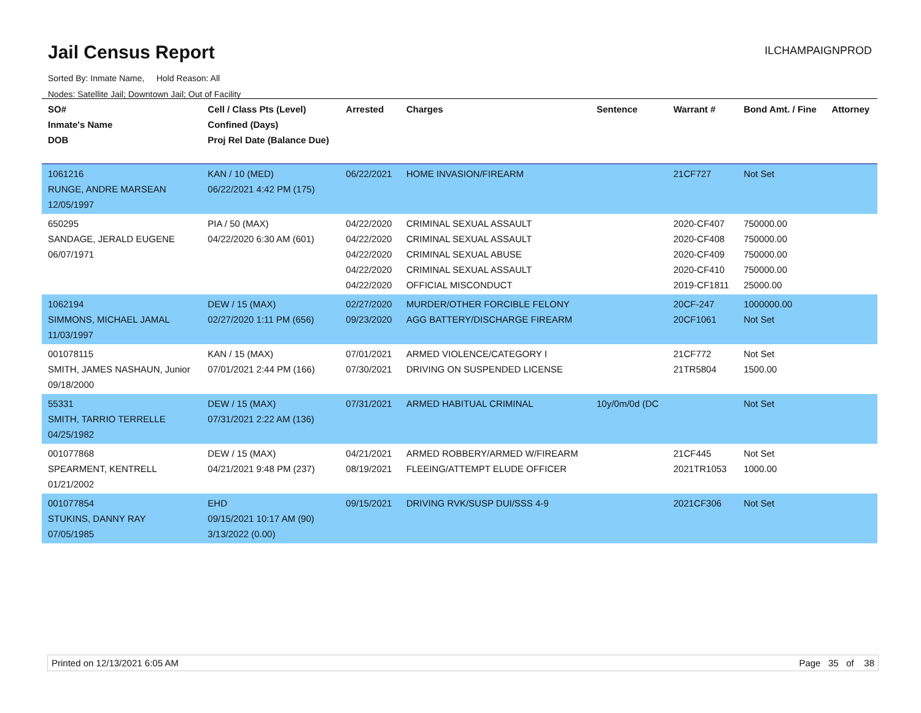Jail Census Report ILCHAMPAIGNPROD
Sorted By: Inmate Name, Hold Reason: All
Nodes: Satellite Jail; Downtown Jail; Out of Facility
| SO# Inmate's Name DOB | Cell / Class Pts (Level) Confined (Days) Proj Rel Date (Balance Due) | Arrested | Charges | Sentence | Warrant # | Bond Amt. / Fine | Attorney |
| --- | --- | --- | --- | --- | --- | --- | --- |
| 1061216 RUNGE, ANDRE MARSEAN 12/05/1997 | KAN / 10 (MED) 06/22/2021 4:42 PM (175) | 06/22/2021 | HOME INVASION/FIREARM | | 21CF727 | Not Set | |
| 650295 SANDAGE, JERALD EUGENE 06/07/1971 | PIA / 50 (MAX) 04/22/2020 6:30 AM (601) | 04/22/2020 04/22/2020 04/22/2020 04/22/2020 04/22/2020 | CRIMINAL SEXUAL ASSAULT CRIMINAL SEXUAL ASSAULT CRIMINAL SEXUAL ABUSE CRIMINAL SEXUAL ASSAULT OFFICIAL MISCONDUCT | | 2020-CF407 2020-CF408 2020-CF409 2020-CF410 2019-CF1811 | 750000.00 750000.00 750000.00 750000.00 25000.00 | |
| 1062194 SIMMONS, MICHAEL JAMAL 11/03/1997 | DEW / 15 (MAX) 02/27/2020 1:11 PM (656) | 02/27/2020 09/23/2020 | MURDER/OTHER FORCIBLE FELONY AGG BATTERY/DISCHARGE FIREARM | | 20CF-247 20CF1061 | 1000000.00 Not Set | |
| 001078115 SMITH, JAMES NASHAUN, Junior 09/18/2000 | KAN / 15 (MAX) 07/01/2021 2:44 PM (166) | 07/01/2021 07/30/2021 | ARMED VIOLENCE/CATEGORY I DRIVING ON SUSPENDED LICENSE | | 21CF772 21TR5804 | Not Set 1500.00 | |
| 55331 SMITH, TARRIO TERRELLE 04/25/1982 | DEW / 15 (MAX) 07/31/2021 2:22 AM (136) | 07/31/2021 | ARMED HABITUAL CRIMINAL | 10y/0m/0d (DC | | Not Set | |
| 001077868 SPEARMENT, KENTRELL 01/21/2002 | DEW / 15 (MAX) 04/21/2021 9:48 PM (237) | 04/21/2021 08/19/2021 | ARMED ROBBERY/ARMED W/FIREARM FLEEING/ATTEMPT ELUDE OFFICER | | 21CF445 2021TR1053 | Not Set 1000.00 | |
| 001077854 STUKINS, DANNY RAY 07/05/1985 | EHD 09/15/2021 10:17 AM (90) 3/13/2022 (0.00) | 09/15/2021 | DRIVING RVK/SUSP DUI/SSS 4-9 | | 2021CF306 | Not Set | |
Printed on 12/13/2021 6:05 AM Page 35 of 38